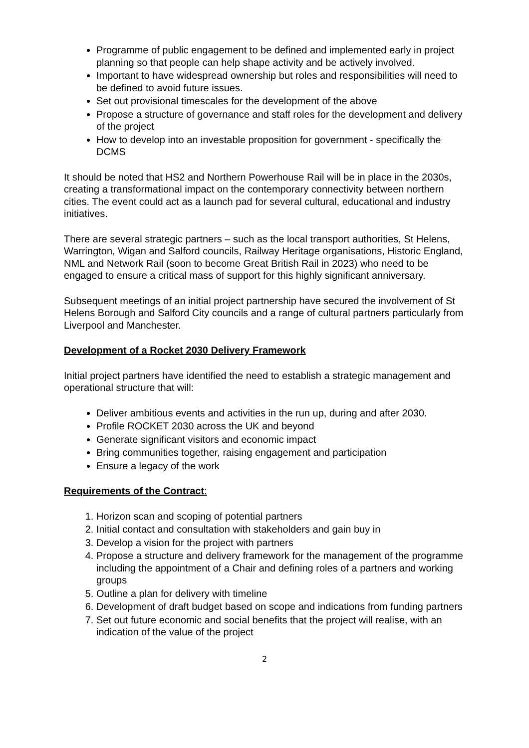Programme of public engagement to be defined and implemented early in project planning so that people can help shape activity and be actively involved.
Important to have widespread ownership but roles and responsibilities will need to be defined to avoid future issues.
Set out provisional timescales for the development of the above
Propose a structure of governance and staff roles for the development and delivery of the project
How to develop into an investable proposition for government - specifically the DCMS
It should be noted that HS2 and Northern Powerhouse Rail will be in place in the 2030s, creating a transformational impact on the contemporary connectivity between northern cities. The event could act as a launch pad for several cultural, educational and industry initiatives.
There are several strategic partners – such as the local transport authorities, St Helens, Warrington, Wigan and Salford councils, Railway Heritage organisations, Historic England, NML and Network Rail (soon to become Great British Rail in 2023) who need to be engaged to ensure a critical mass of support for this highly significant anniversary.
Subsequent meetings of an initial project partnership have secured the involvement of St Helens Borough and Salford City councils and a range of cultural partners particularly from Liverpool and Manchester.
Development of a Rocket 2030 Delivery Framework
Initial project partners have identified the need to establish a strategic management and operational structure that will:
Deliver ambitious events and activities in the run up, during and after 2030.
Profile ROCKET 2030 across the UK and beyond
Generate significant visitors and economic impact
Bring communities together, raising engagement and participation
Ensure a legacy of the work
Requirements of the Contract:
1. Horizon scan and scoping of potential partners
2. Initial contact and consultation with stakeholders and gain buy in
3. Develop a vision for the project with partners
4. Propose a structure and delivery framework for the management of the programme including the appointment of a Chair and defining roles of a partners and working groups
5. Outline a plan for delivery with timeline
6. Development of draft budget based on scope and indications from funding partners
7. Set out future economic and social benefits that the project will realise, with an indication of the value of the project
2